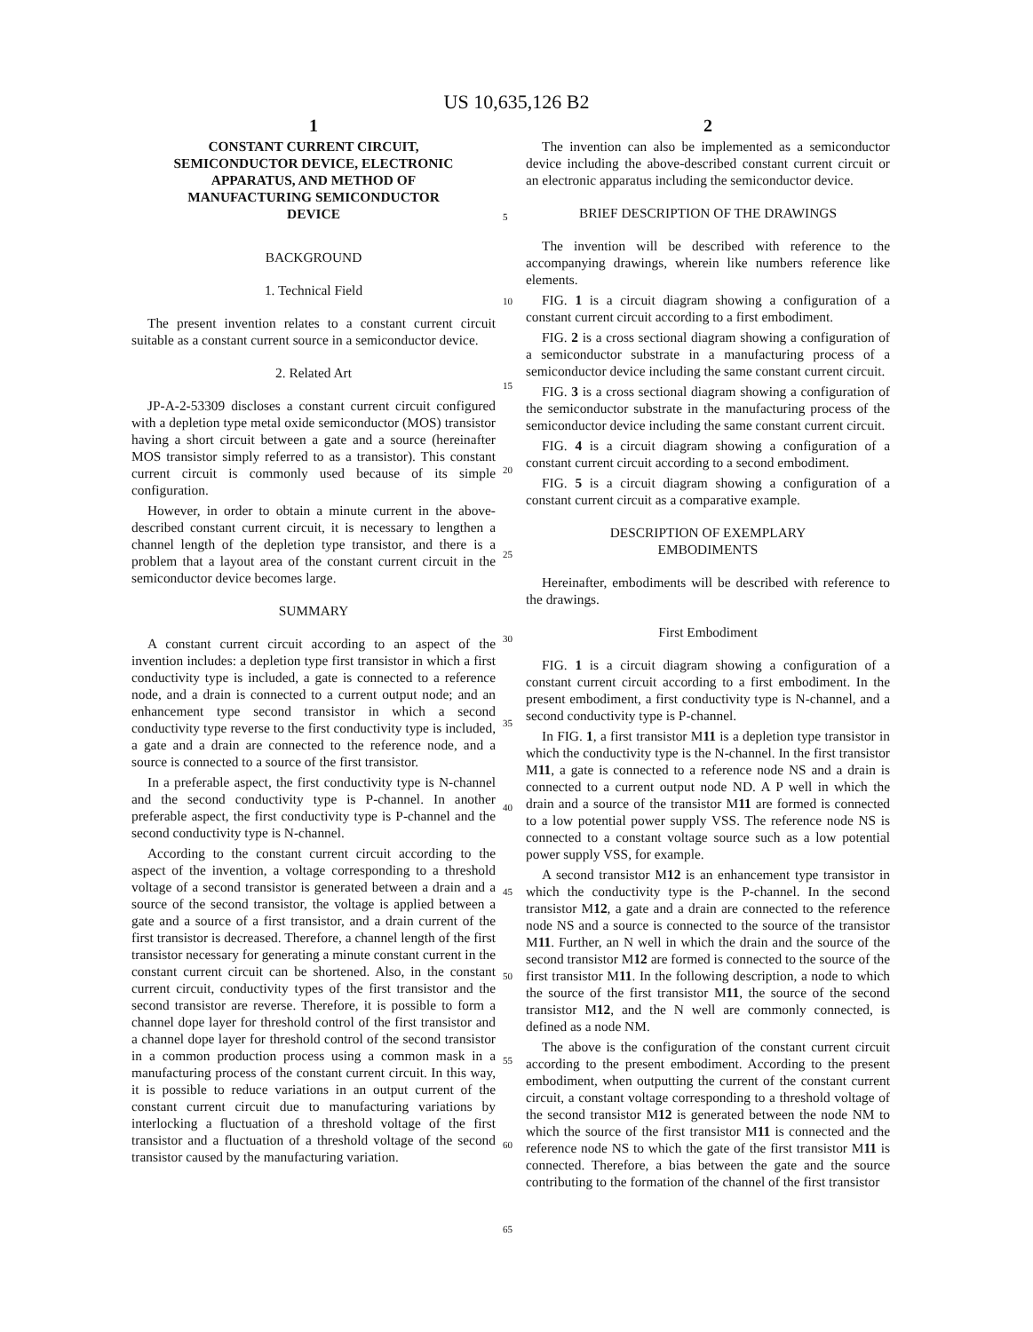US 10,635,126 B2
1
CONSTANT CURRENT CIRCUIT, SEMICONDUCTOR DEVICE, ELECTRONIC APPARATUS, AND METHOD OF MANUFACTURING SEMICONDUCTOR DEVICE
BACKGROUND
1. Technical Field
The present invention relates to a constant current circuit suitable as a constant current source in a semiconductor device.
2. Related Art
JP-A-2-53309 discloses a constant current circuit configured with a depletion type metal oxide semiconductor (MOS) transistor having a short circuit between a gate and a source (hereinafter MOS transistor simply referred to as a transistor). This constant current circuit is commonly used because of its simple configuration.
However, in order to obtain a minute current in the above-described constant current circuit, it is necessary to lengthen a channel length of the depletion type transistor, and there is a problem that a layout area of the constant current circuit in the semiconductor device becomes large.
SUMMARY
A constant current circuit according to an aspect of the invention includes: a depletion type first transistor in which a first conductivity type is included, a gate is connected to a reference node, and a drain is connected to a current output node; and an enhancement type second transistor in which a second conductivity type reverse to the first conductivity type is included, a gate and a drain are connected to the reference node, and a source is connected to a source of the first transistor.
In a preferable aspect, the first conductivity type is N-channel and the second conductivity type is P-channel. In another preferable aspect, the first conductivity type is P-channel and the second conductivity type is N-channel.
According to the constant current circuit according to the aspect of the invention, a voltage corresponding to a threshold voltage of a second transistor is generated between a drain and a source of the second transistor, the voltage is applied between a gate and a source of a first transistor, and a drain current of the first transistor is decreased. Therefore, a channel length of the first transistor necessary for generating a minute constant current in the constant current circuit can be shortened. Also, in the constant current circuit, conductivity types of the first transistor and the second transistor are reverse. Therefore, it is possible to form a channel dope layer for threshold control of the first transistor and a channel dope layer for threshold control of the second transistor in a common production process using a common mask in a manufacturing process of the constant current circuit. In this way, it is possible to reduce variations in an output current of the constant current circuit due to manufacturing variations by interlocking a fluctuation of a threshold voltage of the first transistor and a fluctuation of a threshold voltage of the second transistor caused by the manufacturing variation.
5
10
15
20
25
30
35
40
45
50
55
60
65
2
The invention can also be implemented as a semiconductor device including the above-described constant current circuit or an electronic apparatus including the semiconductor device.
BRIEF DESCRIPTION OF THE DRAWINGS
The invention will be described with reference to the accompanying drawings, wherein like numbers reference like elements.
FIG. 1 is a circuit diagram showing a configuration of a constant current circuit according to a first embodiment.
FIG. 2 is a cross sectional diagram showing a configuration of a semiconductor substrate in a manufacturing process of a semiconductor device including the same constant current circuit.
FIG. 3 is a cross sectional diagram showing a configuration of the semiconductor substrate in the manufacturing process of the semiconductor device including the same constant current circuit.
FIG. 4 is a circuit diagram showing a configuration of a constant current circuit according to a second embodiment.
FIG. 5 is a circuit diagram showing a configuration of a constant current circuit as a comparative example.
DESCRIPTION OF EXEMPLARY
EMBODIMENTS
Hereinafter, embodiments will be described with reference to the drawings.
First Embodiment
FIG. 1 is a circuit diagram showing a configuration of a constant current circuit according to a first embodiment. In the present embodiment, a first conductivity type is N-channel, and a second conductivity type is P-channel.
In FIG. 1, a first transistor M11 is a depletion type transistor in which the conductivity type is the N-channel. In the first transistor M11, a gate is connected to a reference node NS and a drain is connected to a current output node ND. A P well in which the drain and a source of the transistor M11 are formed is connected to a low potential power supply VSS. The reference node NS is connected to a constant voltage source such as a low potential power supply VSS, for example.
A second transistor M12 is an enhancement type transistor in which the conductivity type is the P-channel. In the second transistor M12, a gate and a drain are connected to the reference node NS and a source is connected to the source of the transistor M11. Further, an N well in which the drain and the source of the second transistor M12 are formed is connected to the source of the first transistor M11. In the following description, a node to which the source of the first transistor M11, the source of the second transistor M12, and the N well are commonly connected, is defined as a node NM.
The above is the configuration of the constant current circuit according to the present embodiment. According to the present embodiment, when outputting the current of the constant current circuit, a constant voltage corresponding to a threshold voltage of the second transistor M12 is generated between the node NM to which the source of the first transistor M11 is connected and the reference node NS to which the gate of the first transistor M11 is connected. Therefore, a bias between the gate and the source contributing to the formation of the channel of the first transistor